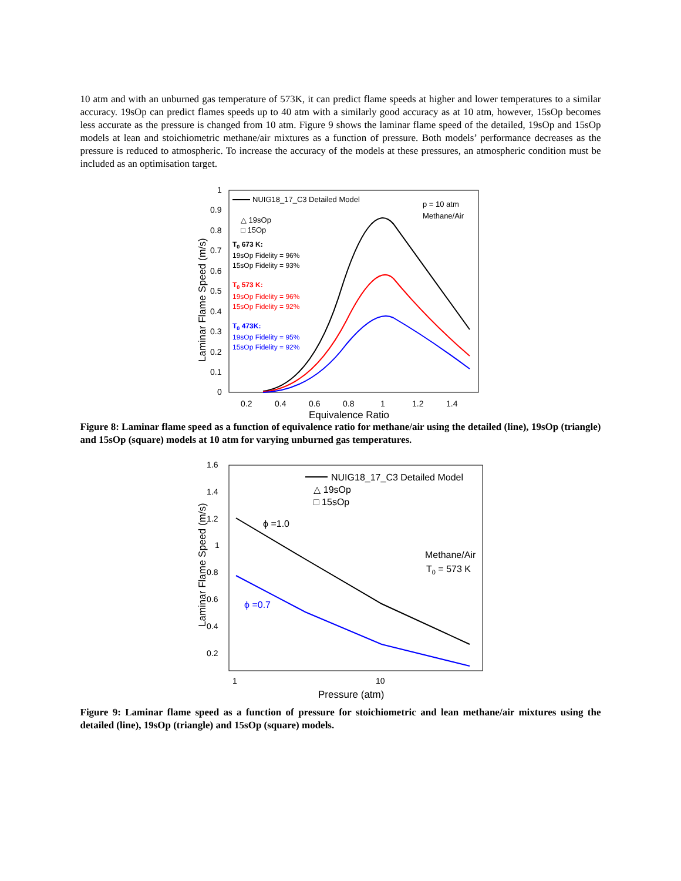10 atm and with an unburned gas temperature of 573K, it can predict flame speeds at higher and lower temperatures to a similar accuracy. 19sOp can predict flames speeds up to 40 atm with a similarly good accuracy as at 10 atm, however, 15sOp becomes less accurate as the pressure is changed from 10 atm. Figure 9 shows the laminar flame speed of the detailed, 19sOp and 15sOp models at lean and stoichiometric methane/air mixtures as a function of pressure. Both models’ performance decreases as the pressure is reduced to atmospheric. To increase the accuracy of the models at these pressures, an atmospheric condition must be included as an optimisation target.
1
0.9
0.8
0.7
0.6
0.5
0.4
0.3
0.2
0.1
0
0.2
0.4
0.6
0.8
1
1.2
1.4
Equivalence Ratio
Laminar Flame Speed (m/s)
NUIG18_17_C3 Detailed Model
p = 10 atm
Methane/Air
△ 19sOp
□ 15Op
T0 673 K:
19sOp Fidelity = 96%
15sOp Fidelity = 93%
T0 573 K:
19sOp Fidelity = 96%
15sOp Fidelity = 92%
T0 473K:
19sOp Fidelity = 95%
15sOp Fidelity = 92%
Figure 8: Laminar flame speed as a function of equivalence ratio for methane/air using the detailed (line), 19sOp (triangle) and 15sOp (square) models at 10 atm for varying unburned gas temperatures.
1.6
1.4
1.2
1
0.8
0.6
0.4
0.2
1
10
Pressure (atm)
Laminar Flame Speed (m/s)
NUIG18_17_C3 Detailed Model
△ 19sOp
□ 15sOp
ϕ =1.0
ϕ =0.7
Methane/Air
T0 = 573 K
Figure 9: Laminar flame speed as a function of pressure for stoichiometric and lean methane/air mixtures using the detailed (line), 19sOp (triangle) and 15sOp (square) models.